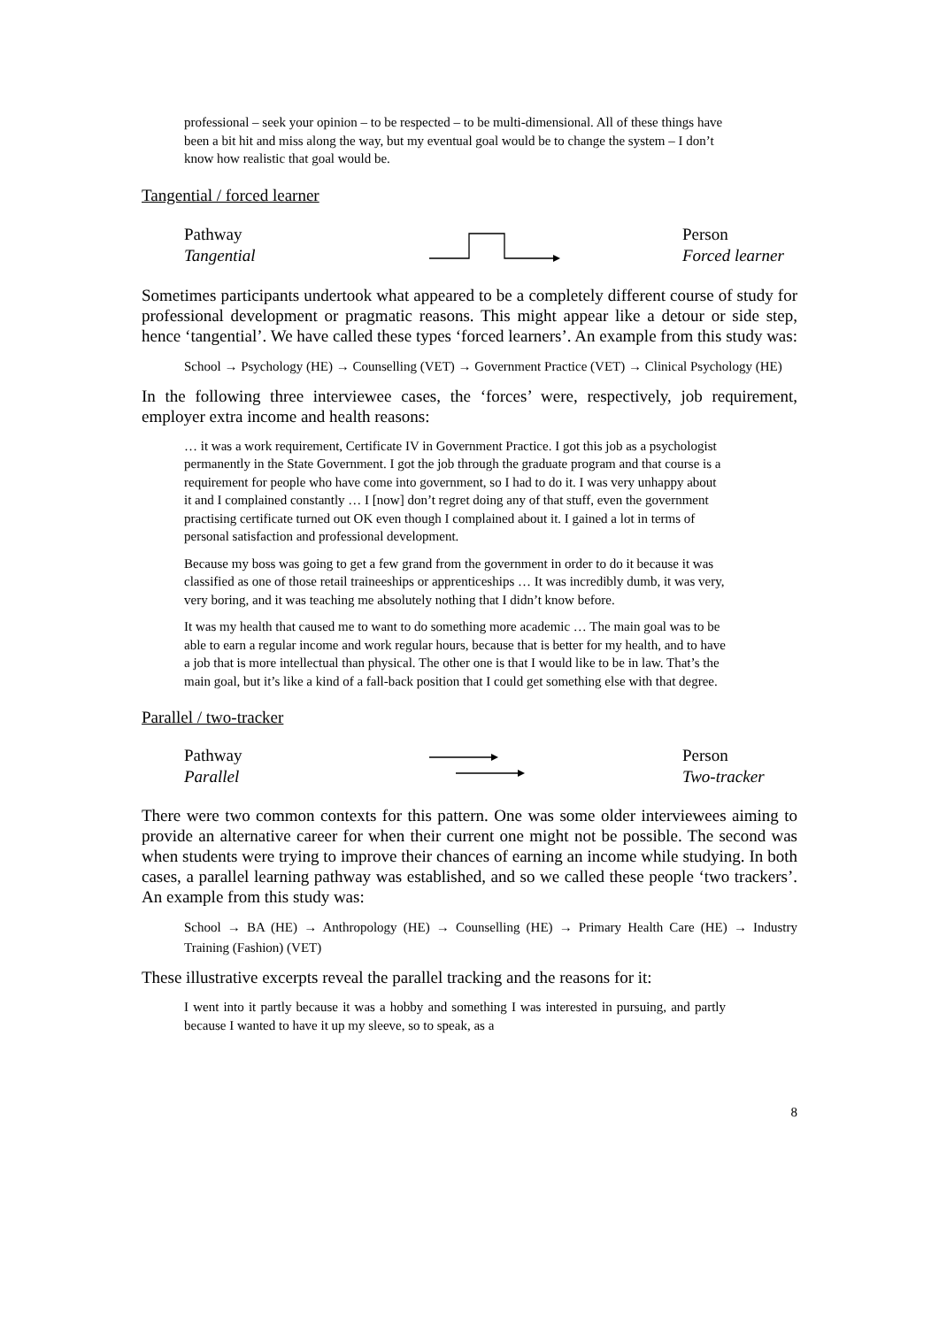professional – seek your opinion – to be respected – to be multi-dimensional. All of these things have been a bit hit and miss along the way, but my eventual goal would be to change the system – I don’t know how realistic that goal would be.
Tangential / forced learner
Pathway
Tangential
Person
Forced learner
Sometimes participants undertook what appeared to be a completely different course of study for professional development or pragmatic reasons. This might appear like a detour or side step, hence ‘tangential’. We have called these types ‘forced learners’. An example from this study was:
School → Psychology (HE) → Counselling (VET) → Government Practice (VET) → Clinical Psychology (HE)
In the following three interviewee cases, the ‘forces’ were, respectively, job requirement, employer extra income and health reasons:
… it was a work requirement, Certificate IV in Government Practice. I got this job as a psychologist permanently in the State Government. I got the job through the graduate program and that course is a requirement for people who have come into government, so I had to do it. I was very unhappy about it and I complained constantly … I [now] don’t regret doing any of that stuff, even the government practising certificate turned out OK even though I complained about it. I gained a lot in terms of personal satisfaction and professional development.
Because my boss was going to get a few grand from the government in order to do it because it was classified as one of those retail traineeships or apprenticeships … It was incredibly dumb, it was very, very boring, and it was teaching me absolutely nothing that I didn’t know before.
It was my health that caused me to want to do something more academic … The main goal was to be able to earn a regular income and work regular hours, because that is better for my health, and to have a job that is more intellectual than physical. The other one is that I would like to be in law. That’s the main goal, but it’s like a kind of a fall-back position that I could get something else with that degree.
Parallel / two-tracker
Pathway
Parallel
Person
Two-tracker
There were two common contexts for this pattern. One was some older interviewees aiming to provide an alternative career for when their current one might not be possible. The second was when students were trying to improve their chances of earning an income while studying. In both cases, a parallel learning pathway was established, and so we called these people ‘two trackers’. An example from this study was:
School → BA (HE) → Anthropology (HE) → Counselling (HE) → Primary Health Care (HE) → Industry Training (Fashion) (VET)
These illustrative excerpts reveal the parallel tracking and the reasons for it:
I went into it partly because it was a hobby and something I was interested in pursuing, and partly because I wanted to have it up my sleeve, so to speak, as a
8